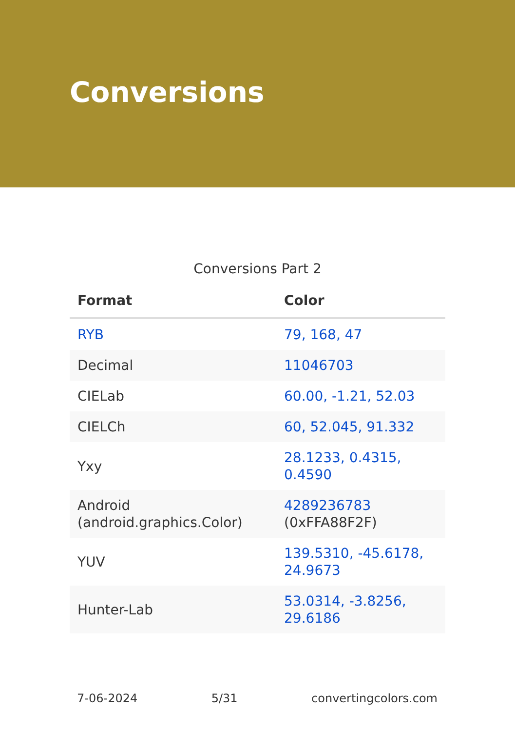Conversions
Conversions Part 2
| Format | Color |
| --- | --- |
| RYB | 79, 168, 47 |
| Decimal | 11046703 |
| CIELab | 60.00, -1.21, 52.03 |
| CIELCh | 60, 52.045, 91.332 |
| Yxy | 28.1233, 0.4315, 0.4590 |
| Android (android.graphics.Color) | 4289236783 (0xFFA88F2F) |
| YUV | 139.5310, -45.6178, 24.9673 |
| Hunter-Lab | 53.0314, -3.8256, 29.6186 |
7-06-2024 5/31 convertingcolors.com